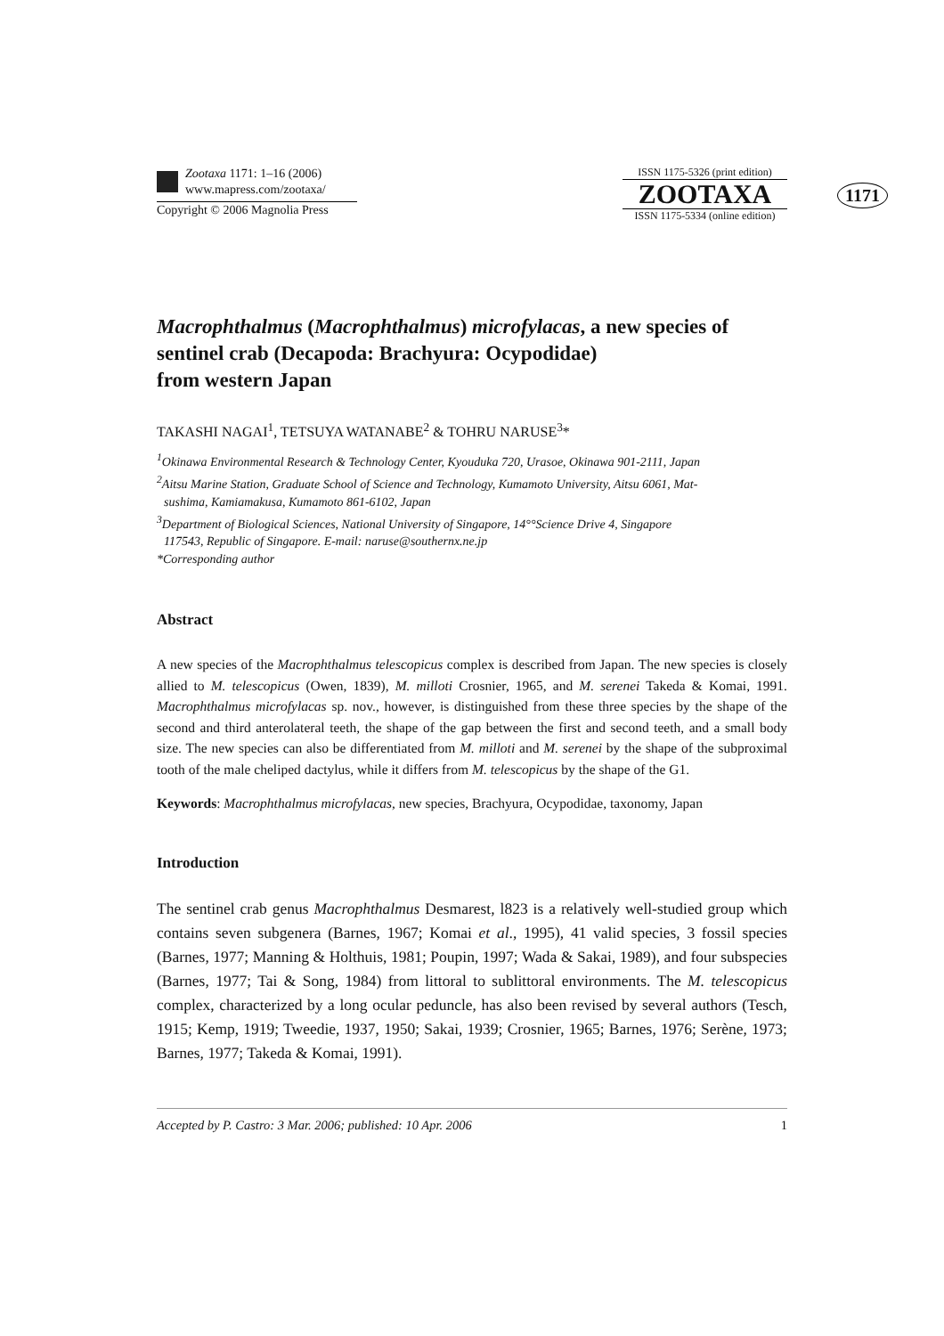Zootaxa 1171: 1–16 (2006)
www.mapress.com/zootaxa/
Copyright © 2006 Magnolia Press
ISSN 1175-5326 (print edition)
ZOOTAXA
ISSN 1175-5334 (online edition)
1171
Macrophthalmus (Macrophthalmus) microfylacas, a new species of sentinel crab (Decapoda: Brachyura: Ocypodidae)
from western Japan
TAKASHI NAGAI<sup>1</sup>, TETSUYA WATANABE<sup>2</sup> & TOHRU NARUSE<sup>3</sup>*
<sup>1</sup> Okinawa Environmental Research & Technology Center, Kyouduka 720, Urasoe, Okinawa 901-2111, Japan
<sup>2</sup> Aitsu Marine Station, Graduate School of Science and Technology, Kumamoto University, Aitsu 6061, Mat-
sushima, Kamiamakusa, Kumamoto 861-6102, Japan
<sup>3</sup> Department of Biological Sciences, National University of Singapore, 14°°Science Drive 4, Singapore
117543, Republic of Singapore. E-mail: naruse@southernx.ne.jp
*Corresponding author
Abstract
A new species of the Macrophthalmus telescopicus complex is described from Japan. The new species is closely allied to M. telescopicus (Owen, 1839), M. milloti Crosnier, 1965, and M. serenei Takeda & Komai, 1991. Macrophthalmus microfylacas sp. nov., however, is distinguished from these three species by the shape of the second and third anterolateral teeth, the shape of the gap between the first and second teeth, and a small body size. The new species can also be differentiated from M. milloti and M. serenei by the shape of the subproximal tooth of the male cheliped dactylus, while it differs from M. telescopicus by the shape of the G1.
Keywords: Macrophthalmus microfylacas, new species, Brachyura, Ocypodidae, taxonomy, Japan
Introduction
The sentinel crab genus Macrophthalmus Desmarest, l823 is a relatively well-studied group which contains seven subgenera (Barnes, 1967; Komai et al., 1995), 41 valid species, 3 fossil species (Barnes, 1977; Manning & Holthuis, 1981; Poupin, 1997; Wada & Sakai, 1989), and four subspecies (Barnes, 1977; Tai & Song, 1984) from littoral to sublittoral environments. The M. telescopicus complex, characterized by a long ocular peduncle, has also been revised by several authors (Tesch, 1915; Kemp, 1919; Tweedie, 1937, 1950; Sakai, 1939; Crosnier, 1965; Barnes, 1976; Serène, 1973; Barnes, 1977; Takeda & Komai, 1991).
Accepted by P. Castro: 3 Mar. 2006; published: 10 Apr. 2006 1